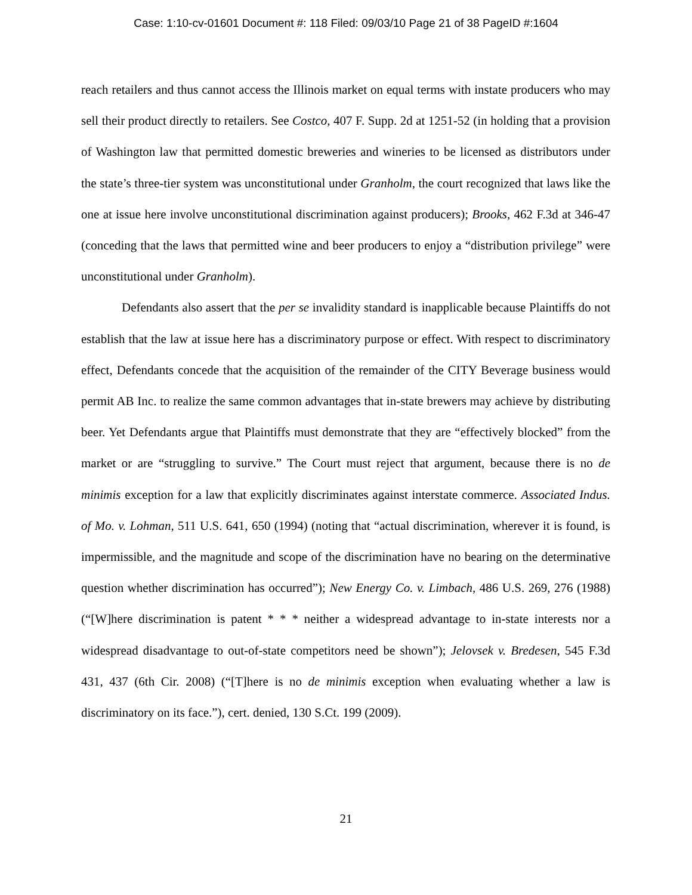Case: 1:10-cv-01601 Document #: 118 Filed: 09/03/10 Page 21 of 38 PageID #:1604
reach retailers and thus cannot access the Illinois market on equal terms with instate producers who may sell their product directly to retailers. See Costco, 407 F. Supp. 2d at 1251-52 (in holding that a provision of Washington law that permitted domestic breweries and wineries to be licensed as distributors under the state’s three-tier system was unconstitutional under Granholm, the court recognized that laws like the one at issue here involve unconstitutional discrimination against producers); Brooks, 462 F.3d at 346-47 (conceding that the laws that permitted wine and beer producers to enjoy a “distribution privilege” were unconstitutional under Granholm).
Defendants also assert that the per se invalidity standard is inapplicable because Plaintiffs do not establish that the law at issue here has a discriminatory purpose or effect. With respect to discriminatory effect, Defendants concede that the acquisition of the remainder of the CITY Beverage business would permit AB Inc. to realize the same common advantages that in-state brewers may achieve by distributing beer. Yet Defendants argue that Plaintiffs must demonstrate that they are “effectively blocked” from the market or are “struggling to survive.” The Court must reject that argument, because there is no de minimis exception for a law that explicitly discriminates against interstate commerce. Associated Indus. of Mo. v. Lohman, 511 U.S. 641, 650 (1994) (noting that “actual discrimination, wherever it is found, is impermissible, and the magnitude and scope of the discrimination have no bearing on the determinative question whether discrimination has occurred”); New Energy Co. v. Limbach, 486 U.S. 269, 276 (1988) (“[W]here discrimination is patent * * * neither a widespread advantage to in-state interests nor a widespread disadvantage to out-of-state competitors need be shown”); Jelovsek v. Bredesen, 545 F.3d 431, 437 (6th Cir. 2008) (“[T]here is no de minimis exception when evaluating whether a law is discriminatory on its face.”), cert. denied, 130 S.Ct. 199 (2009).
21